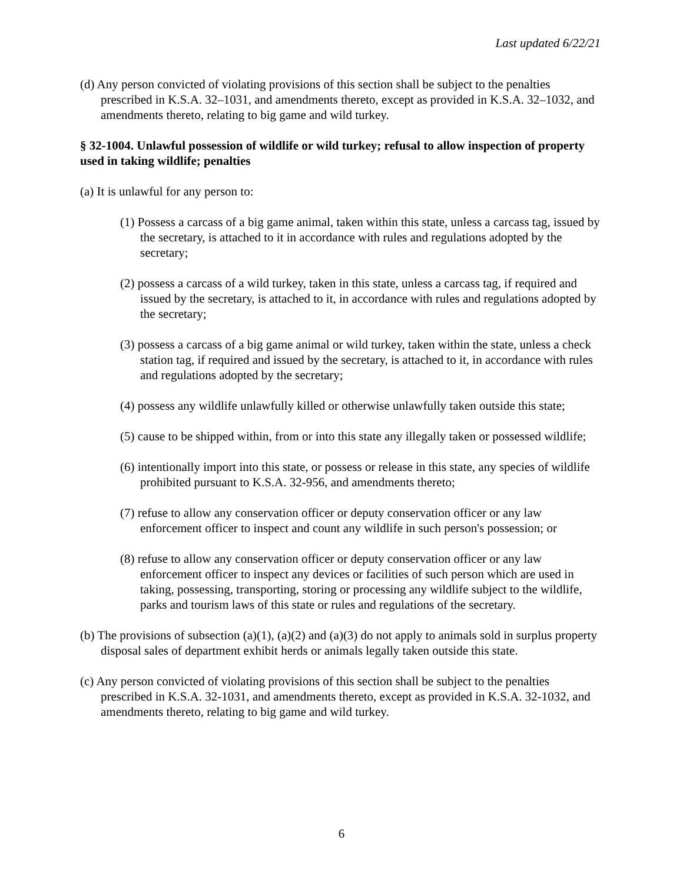Last updated 6/22/21
(d) Any person convicted of violating provisions of this section shall be subject to the penalties prescribed in K.S.A. 32–1031, and amendments thereto, except as provided in K.S.A. 32–1032, and amendments thereto, relating to big game and wild turkey.
§ 32-1004. Unlawful possession of wildlife or wild turkey; refusal to allow inspection of property used in taking wildlife; penalties
(a) It is unlawful for any person to:
(1) Possess a carcass of a big game animal, taken within this state, unless a carcass tag, issued by the secretary, is attached to it in accordance with rules and regulations adopted by the secretary;
(2) possess a carcass of a wild turkey, taken in this state, unless a carcass tag, if required and issued by the secretary, is attached to it, in accordance with rules and regulations adopted by the secretary;
(3) possess a carcass of a big game animal or wild turkey, taken within the state, unless a check station tag, if required and issued by the secretary, is attached to it, in accordance with rules and regulations adopted by the secretary;
(4) possess any wildlife unlawfully killed or otherwise unlawfully taken outside this state;
(5) cause to be shipped within, from or into this state any illegally taken or possessed wildlife;
(6) intentionally import into this state, or possess or release in this state, any species of wildlife prohibited pursuant to K.S.A. 32-956, and amendments thereto;
(7) refuse to allow any conservation officer or deputy conservation officer or any law enforcement officer to inspect and count any wildlife in such person's possession; or
(8) refuse to allow any conservation officer or deputy conservation officer or any law enforcement officer to inspect any devices or facilities of such person which are used in taking, possessing, transporting, storing or processing any wildlife subject to the wildlife, parks and tourism laws of this state or rules and regulations of the secretary.
(b) The provisions of subsection (a)(1), (a)(2) and (a)(3) do not apply to animals sold in surplus property disposal sales of department exhibit herds or animals legally taken outside this state.
(c) Any person convicted of violating provisions of this section shall be subject to the penalties prescribed in K.S.A. 32-1031, and amendments thereto, except as provided in K.S.A. 32-1032, and amendments thereto, relating to big game and wild turkey.
6